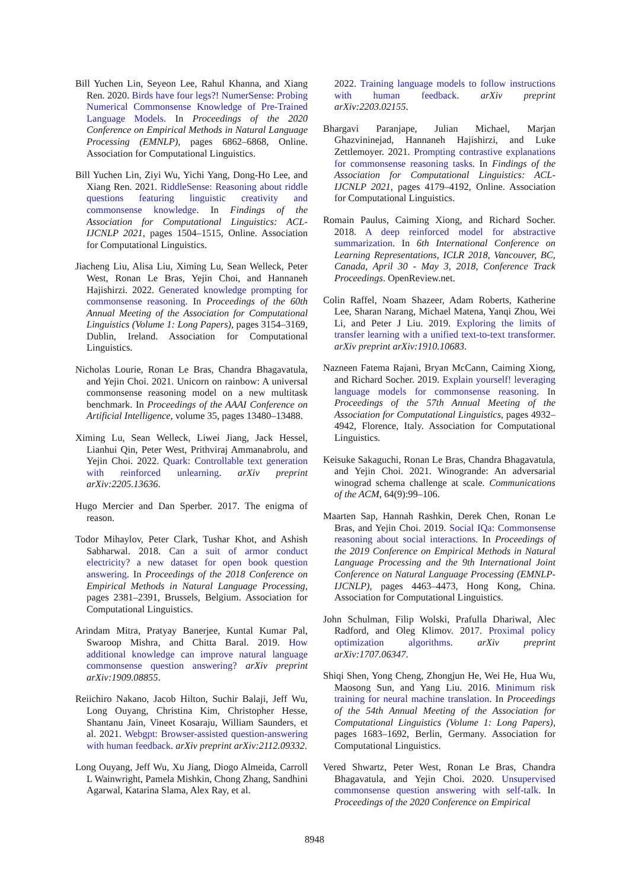Bill Yuchen Lin, Seyeon Lee, Rahul Khanna, and Xiang Ren. 2020. Birds have four legs?! NumerSense: Probing Numerical Commonsense Knowledge of Pre-Trained Language Models. In Proceedings of the 2020 Conference on Empirical Methods in Natural Language Processing (EMNLP), pages 6862–6868, Online. Association for Computational Linguistics.
Bill Yuchen Lin, Ziyi Wu, Yichi Yang, Dong-Ho Lee, and Xiang Ren. 2021. RiddleSense: Reasoning about riddle questions featuring linguistic creativity and commonsense knowledge. In Findings of the Association for Computational Linguistics: ACL-IJCNLP 2021, pages 1504–1515, Online. Association for Computational Linguistics.
Jiacheng Liu, Alisa Liu, Ximing Lu, Sean Welleck, Peter West, Ronan Le Bras, Yejin Choi, and Hannaneh Hajishirzi. 2022. Generated knowledge prompting for commonsense reasoning. In Proceedings of the 60th Annual Meeting of the Association for Computational Linguistics (Volume 1: Long Papers), pages 3154–3169, Dublin, Ireland. Association for Computational Linguistics.
Nicholas Lourie, Ronan Le Bras, Chandra Bhagavatula, and Yejin Choi. 2021. Unicorn on rainbow: A universal commonsense reasoning model on a new multitask benchmark. In Proceedings of the AAAI Conference on Artificial Intelligence, volume 35, pages 13480–13488.
Ximing Lu, Sean Welleck, Liwei Jiang, Jack Hessel, Lianhui Qin, Peter West, Prithviraj Ammanabrolu, and Yejin Choi. 2022. Quark: Controllable text generation with reinforced unlearning. arXiv preprint arXiv:2205.13636.
Hugo Mercier and Dan Sperber. 2017. The enigma of reason.
Todor Mihaylov, Peter Clark, Tushar Khot, and Ashish Sabharwal. 2018. Can a suit of armor conduct electricity? a new dataset for open book question answering. In Proceedings of the 2018 Conference on Empirical Methods in Natural Language Processing, pages 2381–2391, Brussels, Belgium. Association for Computational Linguistics.
Arindam Mitra, Pratyay Banerjee, Kuntal Kumar Pal, Swaroop Mishra, and Chitta Baral. 2019. How additional knowledge can improve natural language commonsense question answering? arXiv preprint arXiv:1909.08855.
Reiichiro Nakano, Jacob Hilton, Suchir Balaji, Jeff Wu, Long Ouyang, Christina Kim, Christopher Hesse, Shantanu Jain, Vineet Kosaraju, William Saunders, et al. 2021. Webgpt: Browser-assisted question-answering with human feedback. arXiv preprint arXiv:2112.09332.
Long Ouyang, Jeff Wu, Xu Jiang, Diogo Almeida, Carroll L Wainwright, Pamela Mishkin, Chong Zhang, Sandhini Agarwal, Katarina Slama, Alex Ray, et al.
2022. Training language models to follow instructions with human feedback. arXiv preprint arXiv:2203.02155.
Bhargavi Paranjape, Julian Michael, Marjan Ghazvininejad, Hannaneh Hajishirzi, and Luke Zettlemoyer. 2021. Prompting contrastive explanations for commonsense reasoning tasks. In Findings of the Association for Computational Linguistics: ACL-IJCNLP 2021, pages 4179–4192, Online. Association for Computational Linguistics.
Romain Paulus, Caiming Xiong, and Richard Socher. 2018. A deep reinforced model for abstractive summarization. In 6th International Conference on Learning Representations, ICLR 2018, Vancouver, BC, Canada, April 30 - May 3, 2018, Conference Track Proceedings. OpenReview.net.
Colin Raffel, Noam Shazeer, Adam Roberts, Katherine Lee, Sharan Narang, Michael Matena, Yanqi Zhou, Wei Li, and Peter J Liu. 2019. Exploring the limits of transfer learning with a unified text-to-text transformer. arXiv preprint arXiv:1910.10683.
Nazneen Fatema Rajani, Bryan McCann, Caiming Xiong, and Richard Socher. 2019. Explain yourself! leveraging language models for commonsense reasoning. In Proceedings of the 57th Annual Meeting of the Association for Computational Linguistics, pages 4932–4942, Florence, Italy. Association for Computational Linguistics.
Keisuke Sakaguchi, Ronan Le Bras, Chandra Bhagavatula, and Yejin Choi. 2021. Winogrande: An adversarial winograd schema challenge at scale. Communications of the ACM, 64(9):99–106.
Maarten Sap, Hannah Rashkin, Derek Chen, Ronan Le Bras, and Yejin Choi. 2019. Social IQa: Commonsense reasoning about social interactions. In Proceedings of the 2019 Conference on Empirical Methods in Natural Language Processing and the 9th International Joint Conference on Natural Language Processing (EMNLP-IJCNLP), pages 4463–4473, Hong Kong, China. Association for Computational Linguistics.
John Schulman, Filip Wolski, Prafulla Dhariwal, Alec Radford, and Oleg Klimov. 2017. Proximal policy optimization algorithms. arXiv preprint arXiv:1707.06347.
Shiqi Shen, Yong Cheng, Zhongjun He, Wei He, Hua Wu, Maosong Sun, and Yang Liu. 2016. Minimum risk training for neural machine translation. In Proceedings of the 54th Annual Meeting of the Association for Computational Linguistics (Volume 1: Long Papers), pages 1683–1692, Berlin, Germany. Association for Computational Linguistics.
Vered Shwartz, Peter West, Ronan Le Bras, Chandra Bhagavatula, and Yejin Choi. 2020. Unsupervised commonsense question answering with self-talk. In Proceedings of the 2020 Conference on Empirical
8948